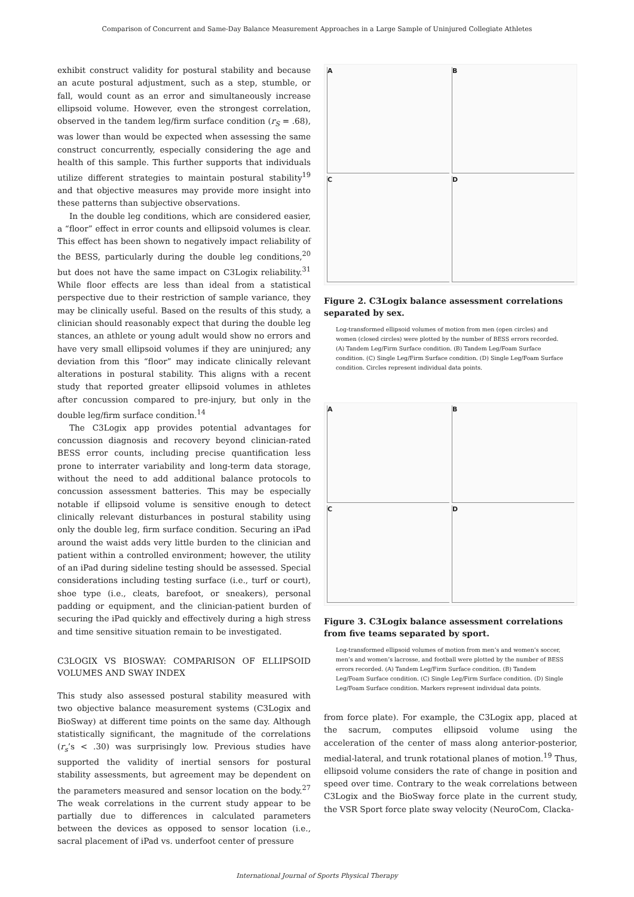Comparison of Concurrent and Same-Day Balance Measurement Approaches in a Large Sample of Uninjured Collegiate Athletes
exhibit construct validity for postural stability and because an acute postural adjustment, such as a step, stumble, or fall, would count as an error and simultaneously increase ellipsoid volume. However, even the strongest correlation, observed in the tandem leg/firm surface condition (r<sub>S</sub> = .68), was lower than would be expected when assessing the same construct concurrently, especially considering the age and health of this sample. This further supports that individuals utilize different strategies to maintain postural stability<sup>19</sup> and that objective measures may provide more insight into these patterns than subjective observations.
In the double leg conditions, which are considered easier, a “floor” effect in error counts and ellipsoid volumes is clear. This effect has been shown to negatively impact reliability of the BESS, particularly during the double leg conditions,<sup>20</sup> but does not have the same impact on C3Logix reliability.<sup>31</sup> While floor effects are less than ideal from a statistical perspective due to their restriction of sample variance, they may be clinically useful. Based on the results of this study, a clinician should reasonably expect that during the double leg stances, an athlete or young adult would show no errors and have very small ellipsoid volumes if they are uninjured; any deviation from this “floor” may indicate clinically relevant alterations in postural stability. This aligns with a recent study that reported greater ellipsoid volumes in athletes after concussion compared to pre-injury, but only in the double leg/firm surface condition.<sup>14</sup>
The C3Logix app provides potential advantages for concussion diagnosis and recovery beyond clinician-rated BESS error counts, including precise quantification less prone to interrater variability and long-term data storage, without the need to add additional balance protocols to concussion assessment batteries. This may be especially notable if ellipsoid volume is sensitive enough to detect clinically relevant disturbances in postural stability using only the double leg, firm surface condition. Securing an iPad around the waist adds very little burden to the clinician and patient within a controlled environment; however, the utility of an iPad during sideline testing should be assessed. Special considerations including testing surface (i.e., turf or court), shoe type (i.e., cleats, barefoot, or sneakers), personal padding or equipment, and the clinician-patient burden of securing the iPad quickly and effectively during a high stress and time sensitive situation remain to be investigated.
C3LOGIX VS BIOSWAY: COMPARISON OF ELLIPSOID VOLUMES AND SWAY INDEX
This study also assessed postural stability measured with two objective balance measurement systems (C3Logix and BioSway) at different time points on the same day. Although statistically significant, the magnitude of the correlations (r<sub>s</sub>’s < .30) was surprisingly low. Previous studies have supported the validity of inertial sensors for postural stability assessments, but agreement may be dependent on the parameters measured and sensor location on the body.<sup>27</sup> The weak correlations in the current study appear to be partially due to differences in calculated parameters between the devices as opposed to sensor location (i.e., sacral placement of iPad vs. underfoot center of pressure
A
B
C
D
Figure 2. C3Logix balance assessment correlations separated by sex.
Log-transformed ellipsoid volumes of motion from men (open circles) and women (closed circles) were plotted by the number of BESS errors recorded. (A) Tandem Leg/Firm Surface condition. (B) Tandem Leg/Foam Surface condition. (C) Single Leg/Firm Surface condition. (D) Single Leg/Foam Surface condition. Circles represent individual data points.
A
B
C
D
Figure 3. C3Logix balance assessment correlations from five teams separated by sport.
Log-transformed ellipsoid volumes of motion from men’s and women’s soccer, men’s and women’s lacrosse, and football were plotted by the number of BESS errors recorded. (A) Tandem Leg/Firm Surface condition. (B) Tandem Leg/Foam Surface condition. (C) Single Leg/Firm Surface condition. (D) Single Leg/Foam Surface condition. Markers represent individual data points.
from force plate). For example, the C3Logix app, placed at the sacrum, computes ellipsoid volume using the acceleration of the center of mass along anterior-posterior, medial-lateral, and trunk rotational planes of motion.<sup>19</sup> Thus, ellipsoid volume considers the rate of change in position and speed over time. Contrary to the weak correlations between C3Logix and the BioSway force plate in the current study, the VSR Sport force plate sway velocity (NeuroCom, Clacka-
International Journal of Sports Physical Therapy